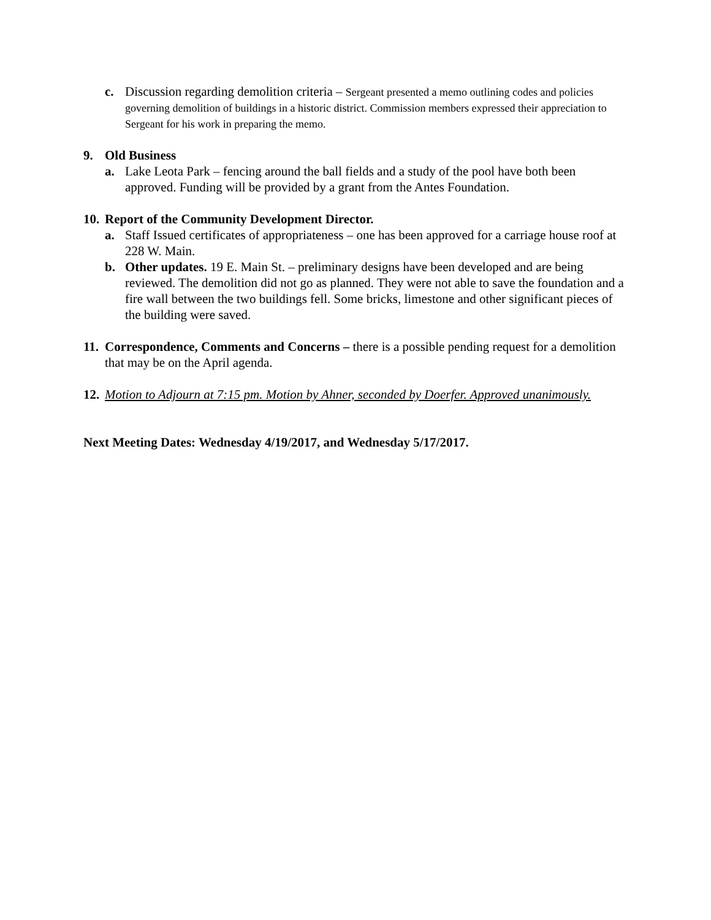c. Discussion regarding demolition criteria – Sergeant presented a memo outlining codes and policies governing demolition of buildings in a historic district. Commission members expressed their appreciation to Sergeant for his work in preparing the memo.
9. Old Business
a. Lake Leota Park – fencing around the ball fields and a study of the pool have both been approved. Funding will be provided by a grant from the Antes Foundation.
10.
Report of the Community Development Director.
a. Staff Issued certificates of appropriateness – one has been approved for a carriage house roof at 228 W. Main.
b. Other updates. 19 E. Main St. – preliminary designs have been developed and are being reviewed. The demolition did not go as planned. They were not able to save the foundation and a fire wall between the two buildings fell. Some bricks, limestone and other significant pieces of the building were saved.
11.
Correspondence, Comments and Concerns – there is a possible pending request for a demolition that may be on the April agenda.
12.
Motion to Adjourn at 7:15 pm. Motion by Ahner, seconded by Doerfer. Approved unanimously.
Next Meeting Dates: Wednesday 4/19/2017, and Wednesday 5/17/2017.